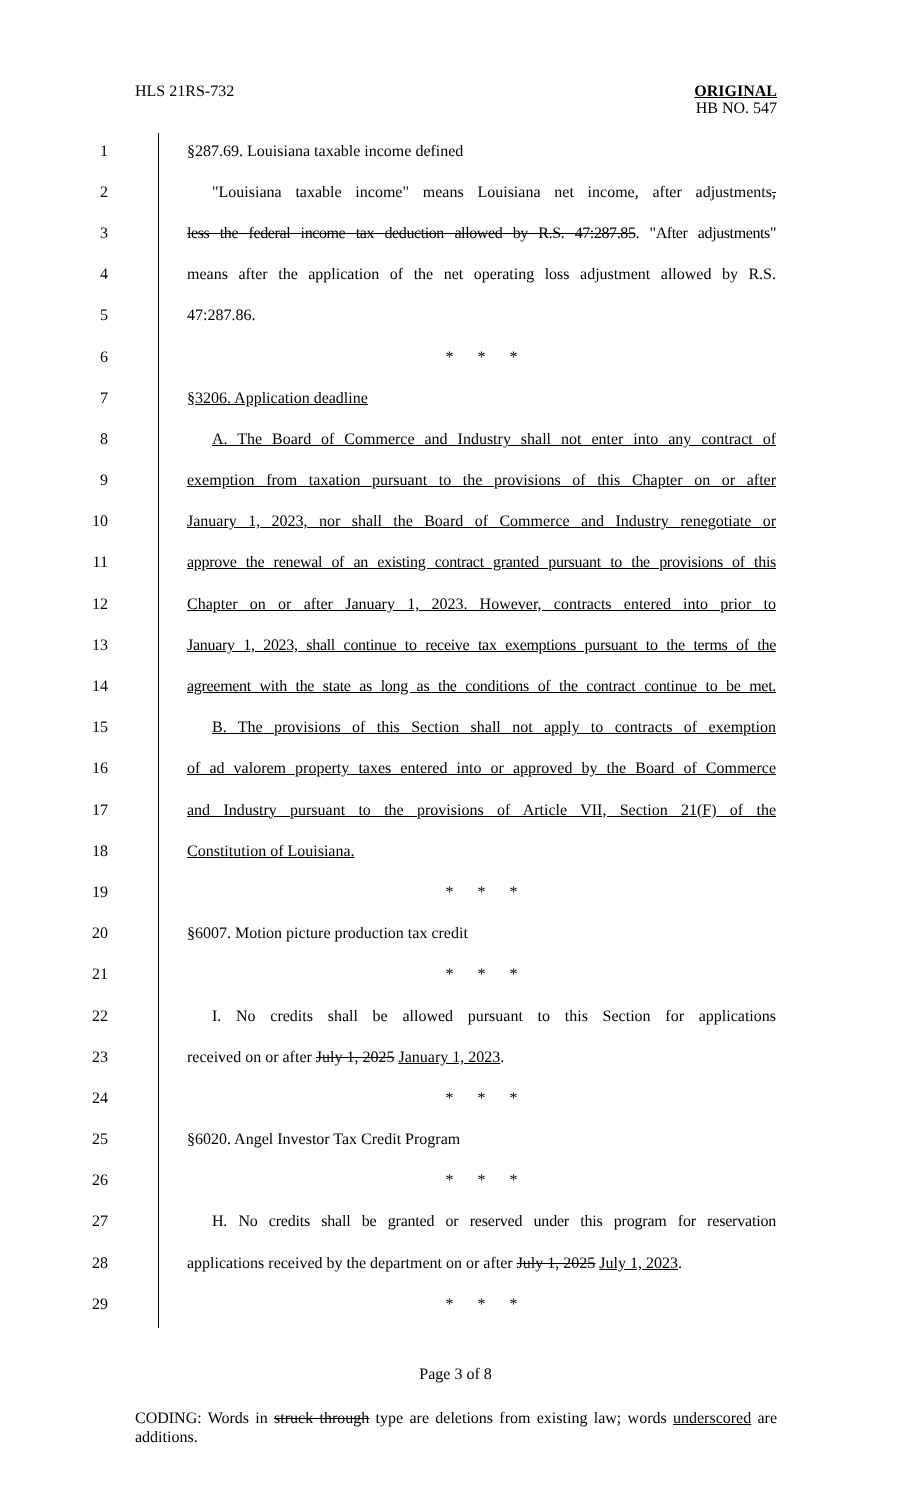HLS 21RS-732
ORIGINAL
HB NO. 547
1 §287.69. Louisiana taxable income defined
2 "Louisiana taxable income" means Louisiana net income, after adjustments,
3 less the federal income tax deduction allowed by R.S. 47:287.85. "After adjustments"
4 means after the application of the net operating loss adjustment allowed by R.S.
5 47:287.86.
6 * * *
7 §3206. Application deadline
8 A. The Board of Commerce and Industry shall not enter into any contract of
9 exemption from taxation pursuant to the provisions of this Chapter on or after
10 January 1, 2023, nor shall the Board of Commerce and Industry renegotiate or
11 approve the renewal of an existing contract granted pursuant to the provisions of this
12 Chapter on or after January 1, 2023. However, contracts entered into prior to
13 January 1, 2023, shall continue to receive tax exemptions pursuant to the terms of the
14 agreement with the state as long as the conditions of the contract continue to be met.
15 B. The provisions of this Section shall not apply to contracts of exemption
16 of ad valorem property taxes entered into or approved by the Board of Commerce
17 and Industry pursuant to the provisions of Article VII, Section 21(F) of the
18 Constitution of Louisiana.
19 * * *
20 §6007. Motion picture production tax credit
21 * * *
22 I. No credits shall be allowed pursuant to this Section for applications
23 received on or after July 1, 2025 January 1, 2023.
24 * * *
25 §6020. Angel Investor Tax Credit Program
26 * * *
27 H. No credits shall be granted or reserved under this program for reservation
28 applications received by the department on or after July 1, 2025 July 1, 2023.
29 * * *
Page 3 of 8
CODING: Words in struck through type are deletions from existing law; words underscored are additions.